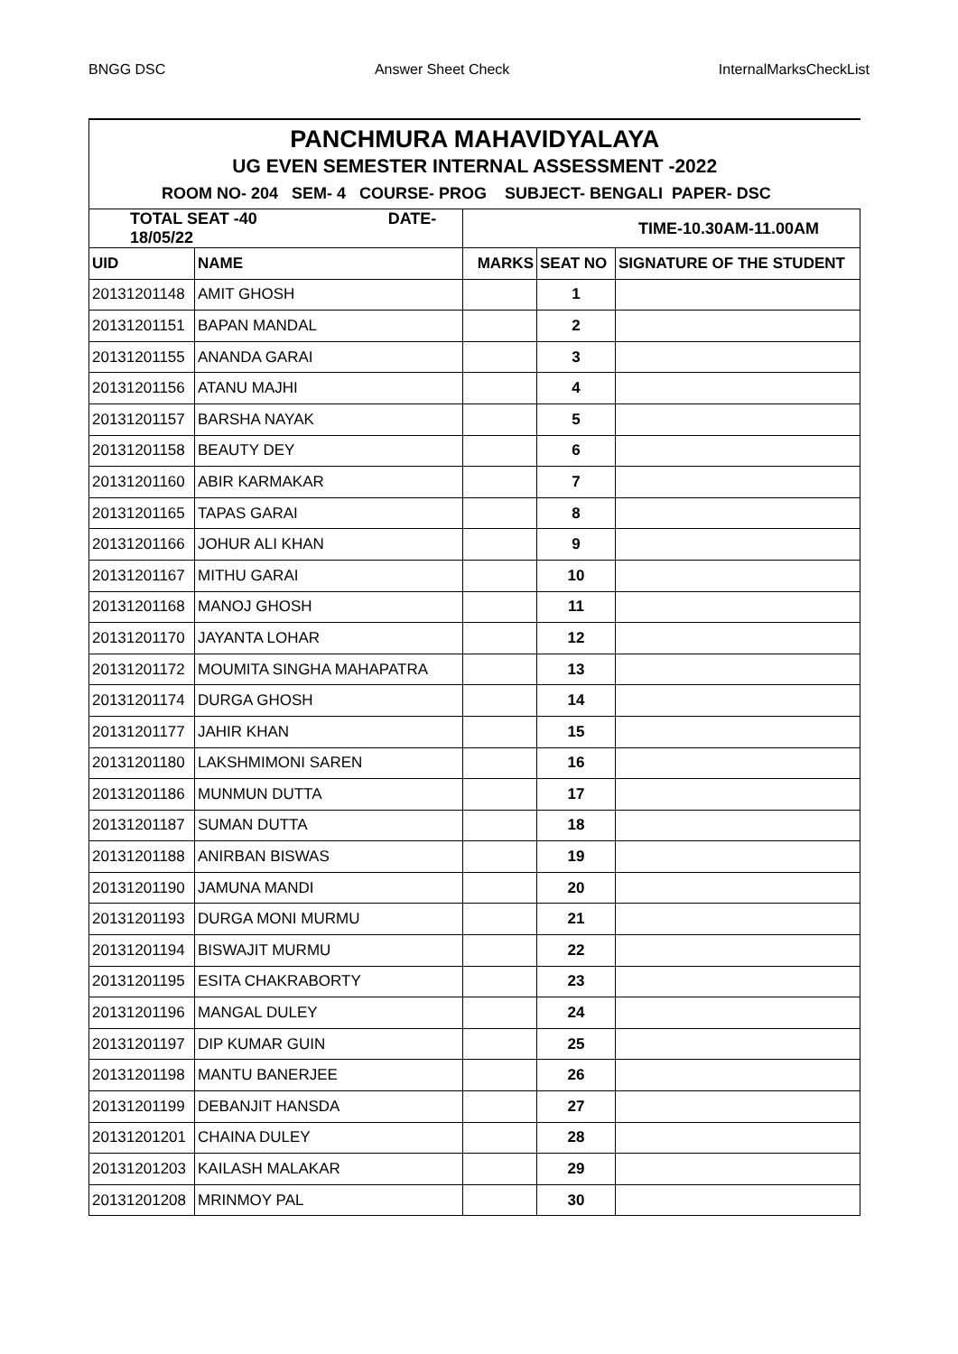BNGG DSC Answer Sheet Check InternalMarksCheckList
| PANCHMURA MAHAVIDYALAYA | | | | |
| UG EVEN SEMESTER INTERNAL ASSESSMENT -2022 | | | | |
| ROOM NO- 204 SEM- 4 COURSE- PROG SUBJECT- BENGALI PAPER- DSC | | | | |
| TOTAL SEAT -40 DATE-18/05/22 | | TIME-10.30AM-11.00AM | | |
| UID | NAME | MARKS | SEAT NO | SIGNATURE OF THE STUDENT |
| 20131201148 | AMIT GHOSH | | 1 | |
| 20131201151 | BAPAN MANDAL | | 2 | |
| 20131201155 | ANANDA GARAI | | 3 | |
| 20131201156 | ATANU MAJHI | | 4 | |
| 20131201157 | BARSHA NAYAK | | 5 | |
| 20131201158 | BEAUTY DEY | | 6 | |
| 20131201160 | ABIR KARMAKAR | | 7 | |
| 20131201165 | TAPAS GARAI | | 8 | |
| 20131201166 | JOHUR ALI KHAN | | 9 | |
| 20131201167 | MITHU GARAI | | 10 | |
| 20131201168 | MANOJ GHOSH | | 11 | |
| 20131201170 | JAYANTA LOHAR | | 12 | |
| 20131201172 | MOUMITA SINGHA MAHAPATRA | | 13 | |
| 20131201174 | DURGA GHOSH | | 14 | |
| 20131201177 | JAHIR KHAN | | 15 | |
| 20131201180 | LAKSHMIMONI SAREN | | 16 | |
| 20131201186 | MUNMUN DUTTA | | 17 | |
| 20131201187 | SUMAN DUTTA | | 18 | |
| 20131201188 | ANIRBAN BISWAS | | 19 | |
| 20131201190 | JAMUNA MANDI | | 20 | |
| 20131201193 | DURGA MONI MURMU | | 21 | |
| 20131201194 | BISWAJIT MURMU | | 22 | |
| 20131201195 | ESITA CHAKRABORTY | | 23 | |
| 20131201196 | MANGAL DULEY | | 24 | |
| 20131201197 | DIP KUMAR GUIN | | 25 | |
| 20131201198 | MANTU BANERJEE | | 26 | |
| 20131201199 | DEBANJIT HANSDA | | 27 | |
| 20131201201 | CHAINA DULEY | | 28 | |
| 20131201203 | KAILASH MALAKAR | | 29 | |
| 20131201208 | MRINMOY PAL | | 30 | |